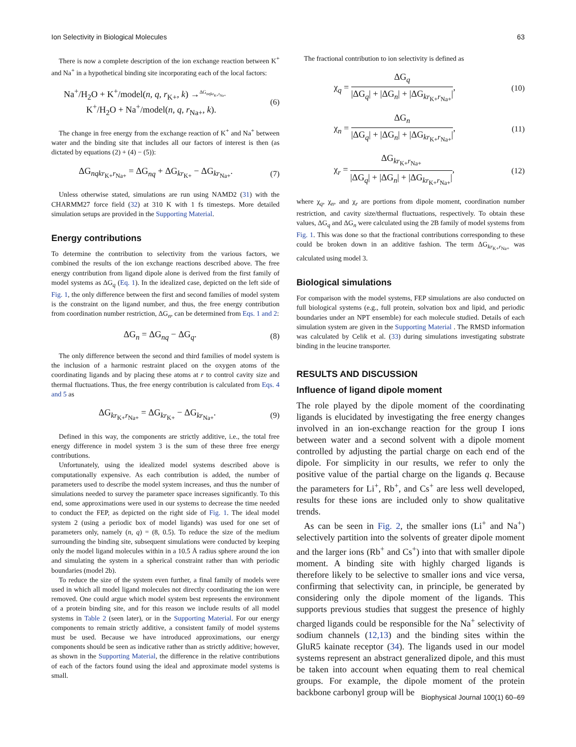Ion Selectivity in Biological Molecules 63
There is now a complete description of the ion exchange reaction between K<sup>+</sup> and Na<sup>+</sup> in a hypothetical binding site incorporating each of the local factors:
Na<sup>+</sup>/H<sub>2</sub>O + K<sup>+</sup>/model(n, q, r<sub>K+</sub>, k) →<sup>ΔG<sub>nqkr<sub>K+</sub>r<sub>Na+</sub></sub></sup>
K<sup>+</sup>/H<sub>2</sub>O + Na<sup>+</sup>/model(n, q, r<sub>Na+</sub>, k). (6)
The change in free energy from the exchange reaction of K<sup>+</sup> and Na<sup>+</sup> between water and the binding site that includes all our factors of interest is then (as dictated by equations (2) + (4) − (5)):
ΔG<sub>nqkr<sub>K+</sub>r<sub>Na+</sub></sub> = ΔG<sub>nq</sub> + ΔG<sub>kr<sub>K+</sub></sub> − ΔG<sub>kr<sub>Na+</sub></sub>. (7)
Unless otherwise stated, simulations are run using NAMD2 (31) with the CHARMM27 force field (32) at 310 K with 1 fs timesteps. More detailed simulation setups are provided in the Supporting Material.
Energy contributions
To determine the contribution to selectivity from the various factors, we combined the results of the ion exchange reactions described above. The free energy contribution from ligand dipole alone is derived from the first family of model systems as ΔG<sub>q</sub> (Eq. 1). In the idealized case, depicted on the left side of Fig. 1, the only difference between the first and second families of model system is the constraint on the ligand number, and thus, the free energy contribution from coordination number restriction, ΔG<sub>n</sub>, can be determined from Eqs. 1 and 2:
ΔG<sub>n</sub> = ΔG<sub>nq</sub> − ΔG<sub>q</sub>. (8)
The only difference between the second and third families of model system is the inclusion of a harmonic restraint placed on the oxygen atoms of the coordinating ligands and by placing these atoms at r to control cavity size and thermal fluctuations. Thus, the free energy contribution is calculated from Eqs. 4 and 5 as
ΔG<sub>kr<sub>K+</sub>r<sub>Na+</sub></sub> = ΔG<sub>kr<sub>K+</sub></sub> − ΔG<sub>kr<sub>Na+</sub></sub>. (9)
Defined in this way, the components are strictly additive, i.e., the total free energy difference in model system 3 is the sum of these three free energy contributions.
Unfortunately, using the idealized model systems described above is computationally expensive. As each contribution is added, the number of parameters used to describe the model system increases, and thus the number of simulations needed to survey the parameter space increases significantly. To this end, some approximations were used in our systems to decrease the time needed to conduct the FEP, as depicted on the right side of Fig. 1. The ideal model system 2 (using a periodic box of model ligands) was used for one set of parameters only, namely (n, q) = (8, 0.5). To reduce the size of the medium surrounding the binding site, subsequent simulations were conducted by keeping only the model ligand molecules within in a 10.5 Å radius sphere around the ion and simulating the system in a spherical constraint rather than with periodic boundaries (model 2b).
To reduce the size of the system even further, a final family of models were used in which all model ligand molecules not directly coordinating the ion were removed. One could argue which model system best represents the environment of a protein binding site, and for this reason we include results of all model systems in Table 2 (seen later), or in the Supporting Material. For our energy components to remain strictly additive, a consistent family of model systems must be used. Because we have introduced approximations, our energy components should be seen as indicative rather than as strictly additive; however, as shown in the Supporting Material, the difference in the relative contributions of each of the factors found using the ideal and approximate model systems is small.
The fractional contribution to ion selectivity is defined as
χ<sub>q</sub> =
ΔG<sub>q</sub>
|ΔG<sub>q</sub>| + |ΔG<sub>n</sub>| + |ΔG<sub>kr<sub>K+</sub>r<sub>Na+</sub></sub>|
, (10)
χ<sub>n</sub> =
ΔG<sub>n</sub>
|ΔG<sub>q</sub>| + |ΔG<sub>n</sub>| + |ΔG<sub>kr<sub>K+</sub>r<sub>Na+</sub></sub>|
, (11)
χ<sub>r</sub> =
ΔG<sub>kr<sub>K+</sub>r<sub>Na+</sub></sub>
|ΔG<sub>q</sub>| + |ΔG<sub>n</sub>| + |ΔG<sub>kr<sub>K+</sub>r<sub>Na+</sub></sub>|
, (12)
where χ<sub>q</sub>, χ<sub>n</sub>, and χ<sub>r</sub> are portions from dipole moment, coordination number restriction, and cavity size/thermal fluctuations, respectively. To obtain these values, ΔG<sub>q</sub> and ΔG<sub>n</sub> were calculated using the 2B family of model systems from Fig. 1. This was done so that the fractional contributions corresponding to these could be broken down in an additive fashion. The term ΔG<sub>kr<sub>K+</sub>r<sub>Na+</sub></sub> was calculated using model 3.
Biological simulations
For comparison with the model systems, FEP simulations are also conducted on full biological systems (e.g., full protein, solvation box and lipid, and periodic boundaries under an NPT ensemble) for each molecule studied. Details of each simulation system are given in the Supporting Material . The RMSD information was calculated by Celik et al. (33) during simulations investigating substrate binding in the leucine transporter.
RESULTS AND DISCUSSION
Influence of ligand dipole moment
The role played by the dipole moment of the coordinating ligands is elucidated by investigating the free energy changes involved in an ion-exchange reaction for the group I ions between water and a second solvent with a dipole moment controlled by adjusting the partial charge on each end of the dipole. For simplicity in our results, we refer to only the positive value of the partial charge on the ligands q. Because the parameters for Li<sup>+</sup>, Rb<sup>+</sup>, and Cs<sup>+</sup> are less well developed, results for these ions are included only to show qualitative trends.
As can be seen in Fig. 2, the smaller ions (Li<sup>+</sup> and Na<sup>+</sup>) selectively partition into the solvents of greater dipole moment and the larger ions (Rb<sup>+</sup> and Cs<sup>+</sup>) into that with smaller dipole moment. A binding site with highly charged ligands is therefore likely to be selective to smaller ions and vice versa, confirming that selectivity can, in principle, be generated by considering only the dipole moment of the ligands. This supports previous studies that suggest the presence of highly charged ligands could be responsible for the Na<sup>+</sup> selectivity of sodium channels (12,13) and the binding sites within the GluR5 kainate receptor (34). The ligands used in our model systems represent an abstract generalized dipole, and this must be taken into account when equating them to real chemical groups. For example, the dipole moment of the protein backbone carbonyl group will be
Biophysical Journal 100(1) 60–69